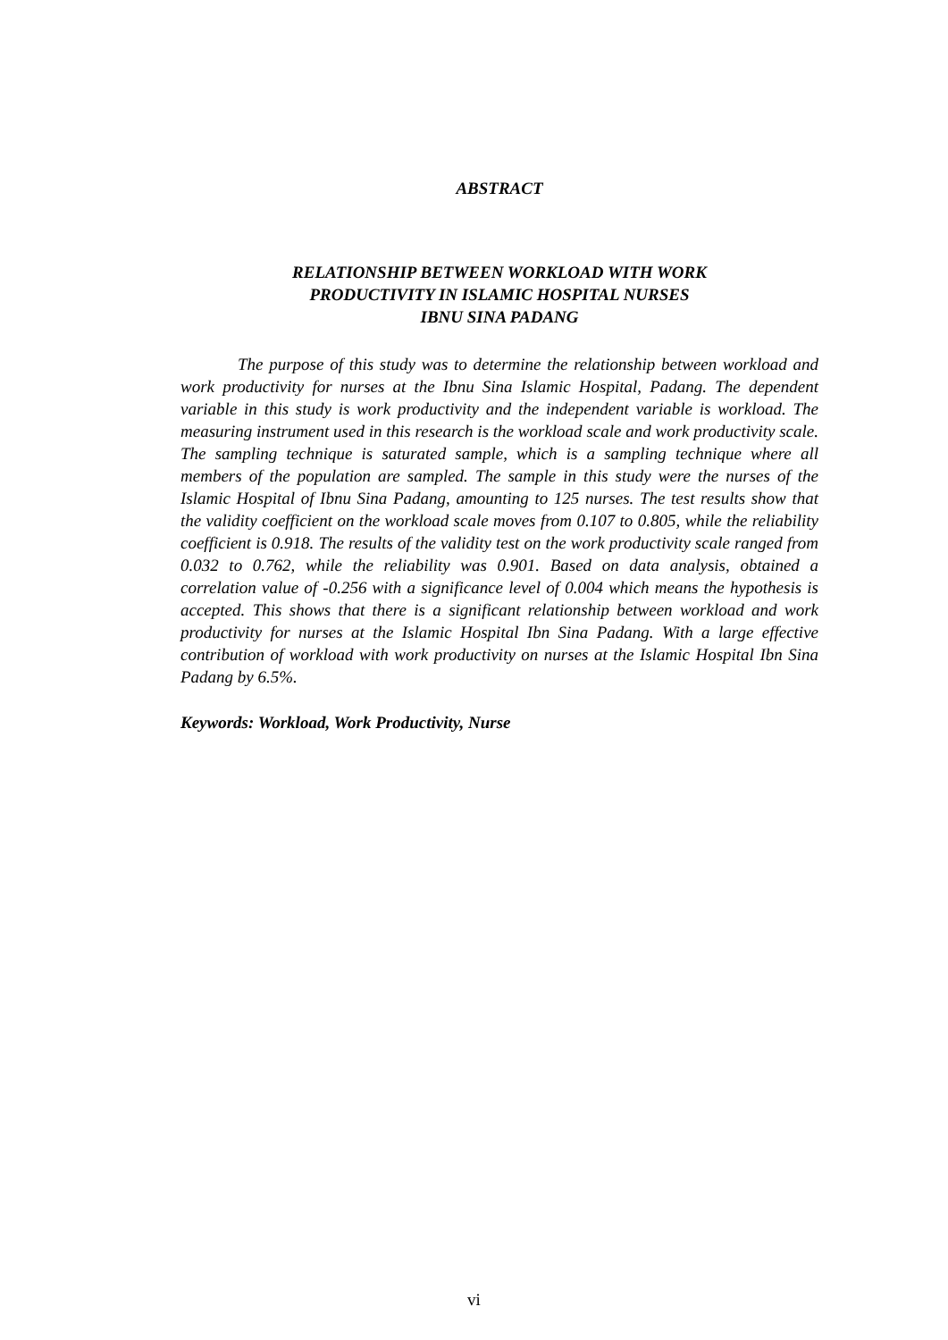ABSTRACT
RELATIONSHIP BETWEEN WORKLOAD WITH WORK
PRODUCTIVITY IN ISLAMIC HOSPITAL NURSES
IBNU SINA PADANG
The purpose of this study was to determine the relationship between workload and work productivity for nurses at the Ibnu Sina Islamic Hospital, Padang. The dependent variable in this study is work productivity and the independent variable is workload. The measuring instrument used in this research is the workload scale and work productivity scale. The sampling technique is saturated sample, which is a sampling technique where all members of the population are sampled. The sample in this study were the nurses of the Islamic Hospital of Ibnu Sina Padang, amounting to 125 nurses. The test results show that the validity coefficient on the workload scale moves from 0.107 to 0.805, while the reliability coefficient is 0.918. The results of the validity test on the work productivity scale ranged from 0.032 to 0.762, while the reliability was 0.901. Based on data analysis, obtained a correlation value of -0.256 with a significance level of 0.004 which means the hypothesis is accepted. This shows that there is a significant relationship between workload and work productivity for nurses at the Islamic Hospital Ibn Sina Padang. With a large effective contribution of workload with work productivity on nurses at the Islamic Hospital Ibn Sina Padang by 6.5%.
Keywords: Workload, Work Productivity, Nurse
vi